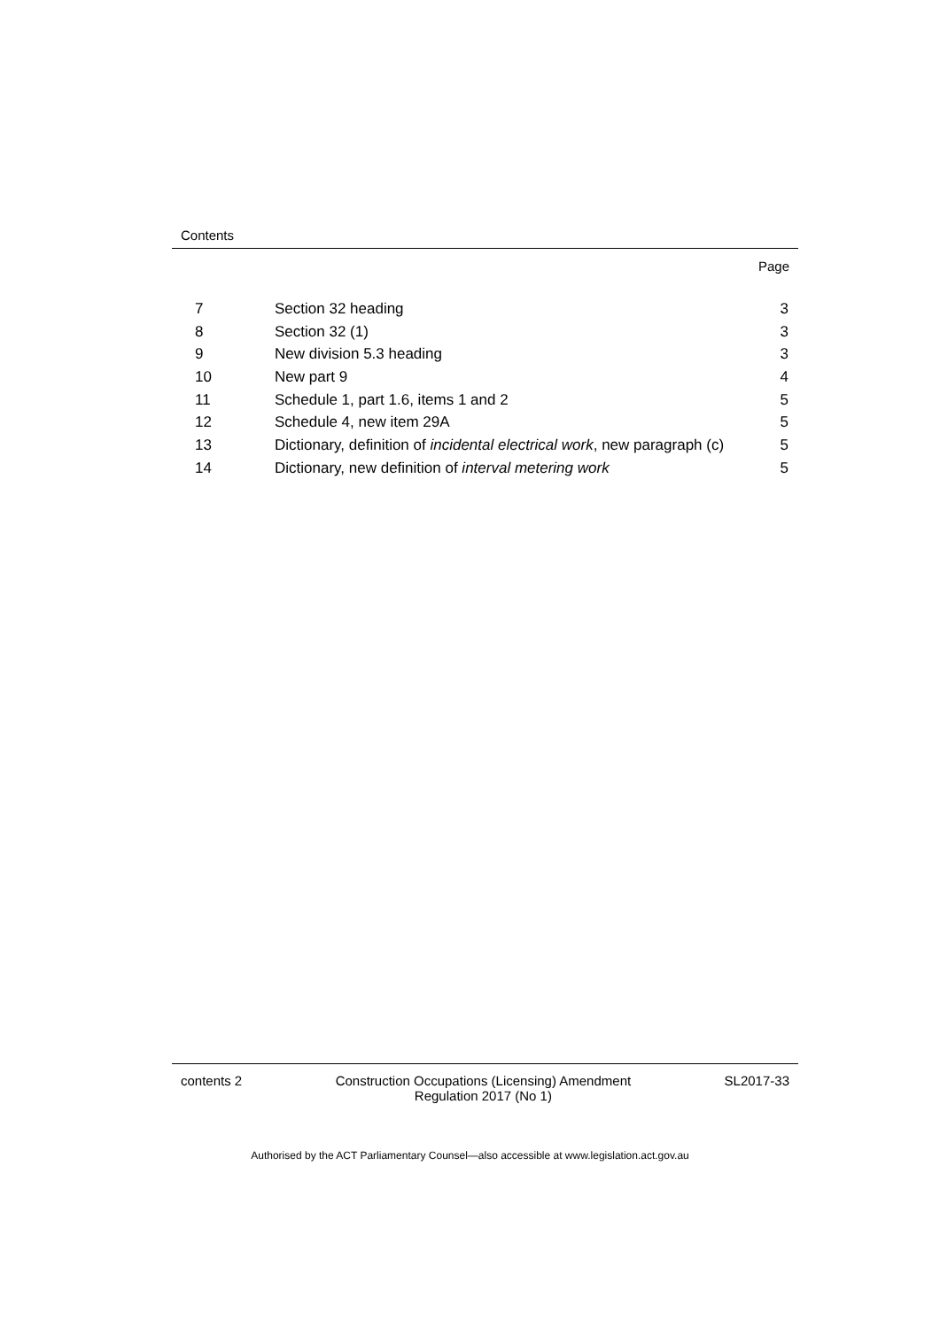Contents
Page
| 7 | Section 32 heading | 3 |
| 8 | Section 32 (1) | 3 |
| 9 | New division 5.3 heading | 3 |
| 10 | New part 9 | 4 |
| 11 | Schedule 1, part 1.6, items 1 and 2 | 5 |
| 12 | Schedule 4, new item 29A | 5 |
| 13 | Dictionary, definition of incidental electrical work , new paragraph (c) | 5 |
| 14 | Dictionary, new definition of interval metering work | 5 |
contents 2 Construction Occupations (Licensing) Amendment
Regulation 2017 (No 1) SL2017-33
Authorised by the ACT Parliamentary Counsel—also accessible at www.legislation.act.gov.au